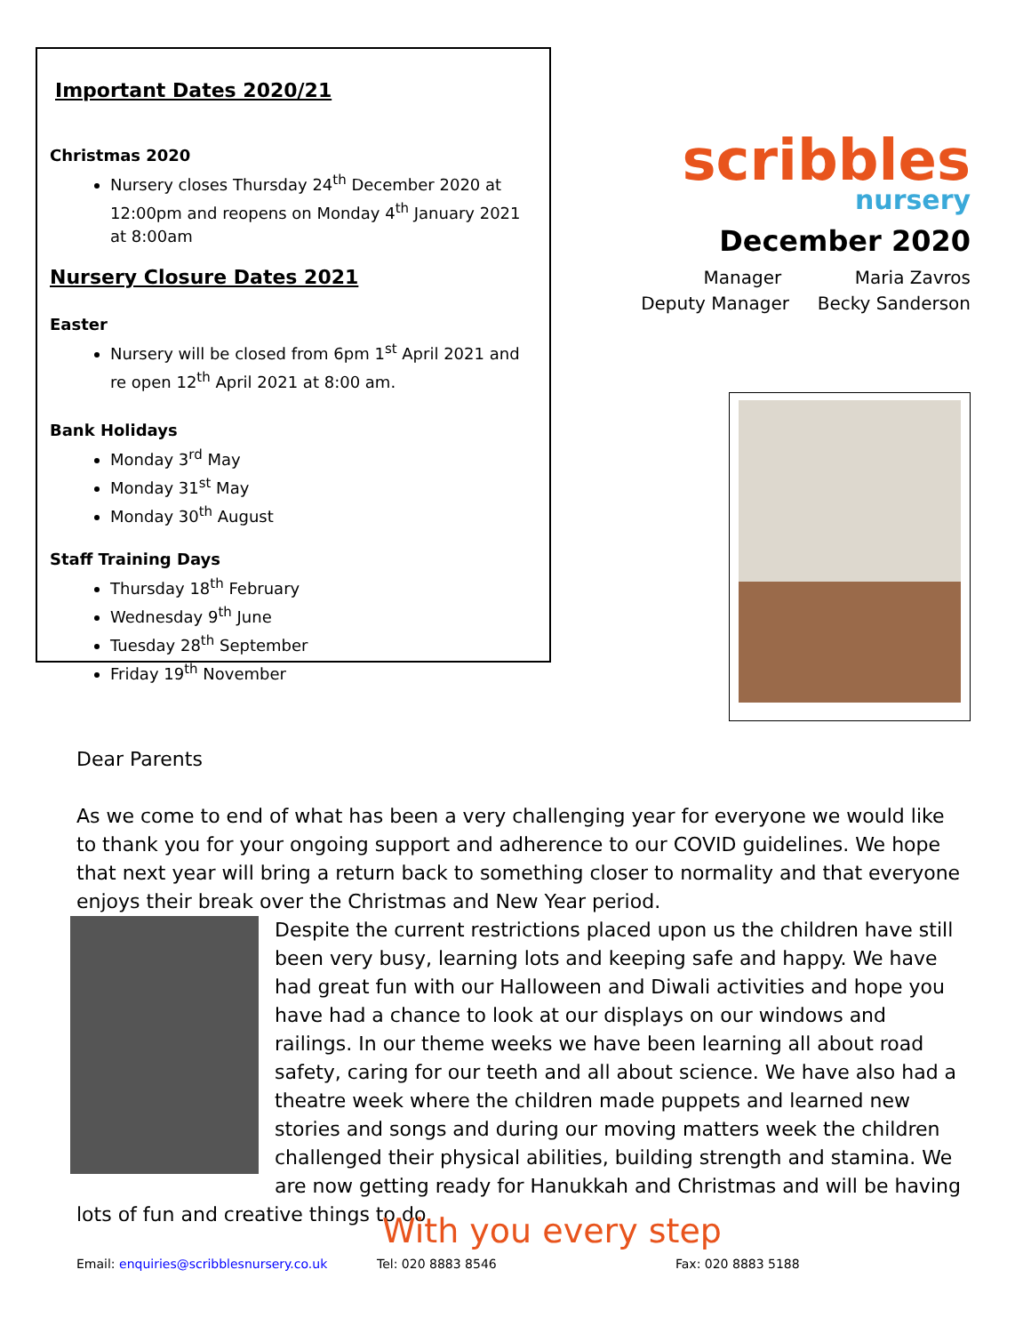Important Dates 2020/21
Christmas 2020
Nursery closes Thursday 24<sup>th</sup> December 2020 at 12:00pm and reopens on Monday 4<sup>th</sup> January 2021 at 8:00am
Nursery Closure Dates 2021
Easter
Nursery will be closed from 6pm 1<sup>st</sup> April 2021 and re open 12<sup>th</sup> April 2021 at 8:00 am.
Bank Holidays
Monday 3<sup>rd</sup> May
Monday 31<sup>st</sup> May
Monday 30<sup>th</sup> August
Staff Training Days
Thursday 18<sup>th</sup> February
Wednesday 9<sup>th</sup> June
Tuesday 28<sup>th</sup> September
Friday 19<sup>th</sup> November
scribbles
nursery
December 2020
Manager Maria Zavros
Deputy Manager Becky Sanderson
Dear Parents
As we come to end of what has been a very challenging year for everyone we would like to thank you for your ongoing support and adherence to our COVID guidelines. We hope that next year will bring a return back to something closer to normality and that everyone enjoys their break over the Christmas and New Year period.
Despite the current restrictions placed upon us the children have still been very busy, learning lots and keeping safe and happy. We have had great fun with our Halloween and Diwali activities and hope you have had a chance to look at our displays on our windows and railings. In our theme weeks we have been learning all about road safety, caring for our teeth and all about science. We have also had a theatre week where the children made puppets and learned new stories and songs and during our moving matters week the children challenged their physical abilities, building strength and stamina. We are now getting ready for Hanukkah and Christmas and will be having lots of fun and creative things to do
With you every step
Email: enquiries@scribblesnursery.co.uk Tel: 020 8883 8546 Fax: 020 8883 5188